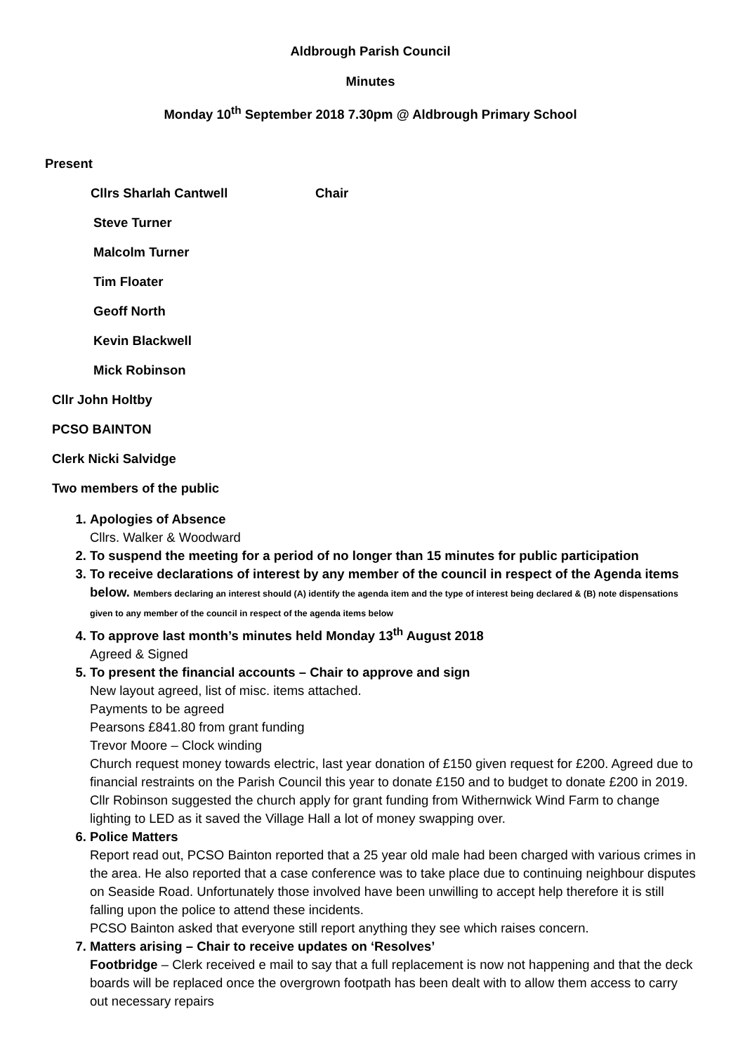Aldbrough Parish Council
Minutes
Monday 10<sup>th</sup> September 2018 7.30pm @ Aldbrough Primary School
Present
Cllrs Sharlah Cantwell Chair
Steve Turner
Malcolm Turner
Tim Floater
Geoff North
Kevin Blackwell
Mick Robinson
Cllr John Holtby
PCSO BAINTON
Clerk Nicki Salvidge
Two members of the public
1. Apologies of Absence
Cllrs. Walker & Woodward
2. To suspend the meeting for a period of no longer than 15 minutes for public participation
3. To receive declarations of interest by any member of the council in respect of the Agenda items below. Members declaring an interest should (A) identify the agenda item and the type of interest being declared & (B) note dispensations given to any member of the council in respect of the agenda items below
4. To approve last month’s minutes held Monday 13<sup>th</sup> August 2018
Agreed & Signed
5. To present the financial accounts – Chair to approve and sign
New layout agreed, list of misc. items attached.
Payments to be agreed
Pearsons £841.80 from grant funding
Trevor Moore – Clock winding
Church request money towards electric, last year donation of £150 given request for £200. Agreed due to financial restraints on the Parish Council this year to donate £150 and to budget to donate £200 in 2019. Cllr Robinson suggested the church apply for grant funding from Withernwick Wind Farm to change lighting to LED as it saved the Village Hall a lot of money swapping over.
6. Police Matters
Report read out, PCSO Bainton reported that a 25 year old male had been charged with various crimes in the area. He also reported that a case conference was to take place due to continuing neighbour disputes on Seaside Road. Unfortunately those involved have been unwilling to accept help therefore it is still falling upon the police to attend these incidents.
PCSO Bainton asked that everyone still report anything they see which raises concern.
7. Matters arising – Chair to receive updates on ‘Resolves’
Footbridge – Clerk received e mail to say that a full replacement is now not happening and that the deck boards will be replaced once the overgrown footpath has been dealt with to allow them access to carry out necessary repairs